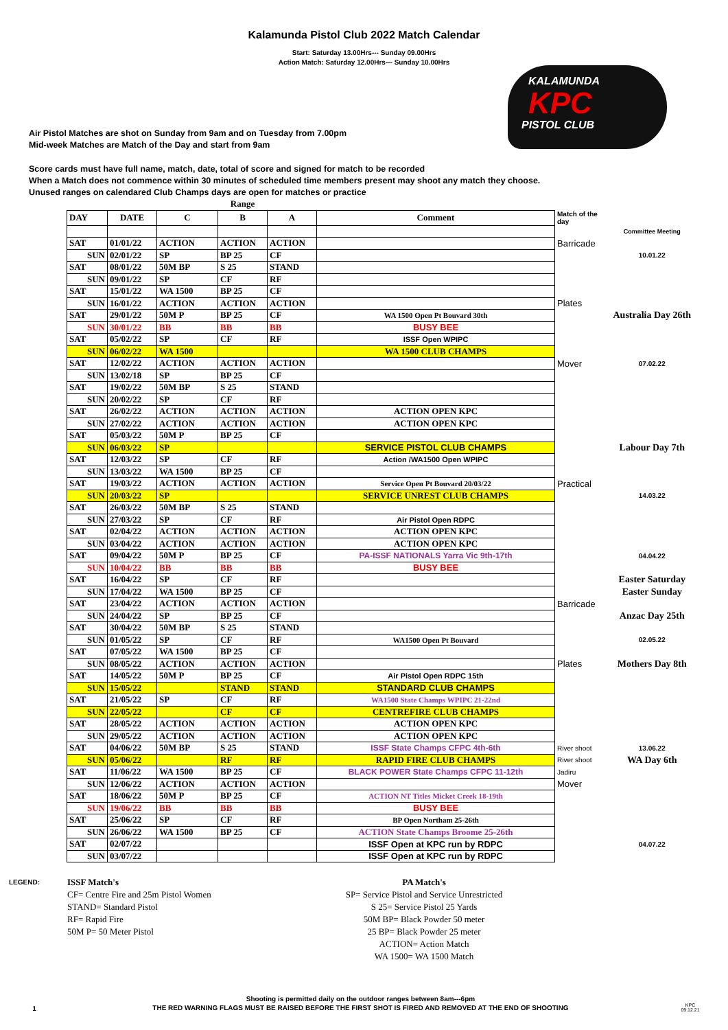Kalamunda Pistol Club 2022 Match Calendar
Start: Saturday 13.00Hrs--- Sunday 09.00Hrs
Action Match: Saturday 12.00Hrs--- Sunday 10.00Hrs
KALAMUNDA
KPC
PISTOL CLUB
Air Pistol Matches are shot on Sunday from 9am and on Tuesday from 7.00pm
Mid-week Matches are Match of the Day and start from 9am
Score cards must have full name, match, date, total of score and signed for match to be recorded
When a Match does not commence within 30 minutes of scheduled time members present may shoot any match they choose.
Unused ranges on calendared Club Champs days are open for matches or practice
| | | | Range | | | | |
| --- | --- | --- | --- | --- | --- | --- | --- |
| DAY | DATE | C | B | A | Comment | Match of the day | |
| | | | | | | | Committee Meeting |
| SAT | 01/01/22 | ACTION | ACTION | ACTION | | Barricade | |
| SUN | 02/01/22 | SP | BP 25 | CF | | | 10.01.22 |
| SAT | 08/01/22 | 50M BP | S 25 | STAND | | | |
| SUN | 09/01/22 | SP | CF | RF | | | |
| SAT | 15/01/22 | WA 1500 | BP 25 | CF | | | |
| SUN | 16/01/22 | ACTION | ACTION | ACTION | | Plates | |
| SAT | 29/01/22 | 50M P | BP 25 | CF | WA 1500 Open Pt Bouvard 30th | | Australia Day 26th |
| SUN | 30/01/22 | BB | BB | BB | BUSY BEE | | |
| SAT | 05/02/22 | SP | CF | RF | ISSF Open WPIPC | | |
| SUN | 06/02/22 | WA 1500 | | | WA 1500 CLUB CHAMPS | | |
| SAT | 12/02/22 | ACTION | ACTION | ACTION | | Mover | 07.02.22 |
| SUN | 13/02/18 | SP | BP 25 | CF | | | |
| SAT | 19/02/22 | 50M BP | S 25 | STAND | | | |
| SUN | 20/02/22 | SP | CF | RF | | | |
| SAT | 26/02/22 | ACTION | ACTION | ACTION | ACTION OPEN KPC | | |
| SUN | 27/02/22 | ACTION | ACTION | ACTION | ACTION OPEN KPC | | |
| SAT | 05/03/22 | 50M P | BP 25 | CF | | | |
| SUN | 06/03/22 | SP | | | SERVICE PISTOL CLUB CHAMPS | | Labour Day 7th |
| SAT | 12/03/22 | SP | CF | RF | Action /WA1500 Open WPIPC | | |
| SUN | 13/03/22 | WA 1500 | BP 25 | CF | | | |
| SAT | 19/03/22 | ACTION | ACTION | ACTION | Service Open Pt Bouvard 20/03/22 | Practical | |
| SUN | 20/03/22 | SP | | | SERVICE UNREST CLUB CHAMPS | | 14.03.22 |
| SAT | 26/03/22 | 50M BP | S 25 | STAND | | | |
| SUN | 27/03/22 | SP | CF | RF | Air Pistol Open RDPC | | |
| SAT | 02/04/22 | ACTION | ACTION | ACTION | ACTION OPEN KPC | | |
| SUN | 03/04/22 | ACTION | ACTION | ACTION | ACTION OPEN KPC | | |
| SAT | 09/04/22 | 50M P | BP 25 | CF | PA-ISSF NATIONALS Yarra Vic 9th-17th | | 04.04.22 |
| SUN | 10/04/22 | BB | BB | BB | BUSY BEE | | |
| SAT | 16/04/22 | SP | CF | RF | | | Easter Saturday |
| SUN | 17/04/22 | WA 1500 | BP 25 | CF | | | Easter Sunday |
| SAT | 23/04/22 | ACTION | ACTION | ACTION | | Barricade | |
| SUN | 24/04/22 | SP | BP 25 | CF | | | Anzac Day 25th |
| SAT | 30/04/22 | 50M BP | S 25 | STAND | | | |
| SUN | 01/05/22 | SP | CF | RF | WA1500 Open Pt Bouvard | | 02.05.22 |
| SAT | 07/05/22 | WA 1500 | BP 25 | CF | | | |
| SUN | 08/05/22 | ACTION | ACTION | ACTION | | Plates | Mothers Day 8th |
| SAT | 14/05/22 | 50M P | BP 25 | CF | Air Pistol Open RDPC 15th | | |
| SUN | 15/05/22 | | STAND | STAND | STANDARD CLUB CHAMPS | | |
| SAT | 21/05/22 | SP | CF | RF | WA1500 State Champs WPIPC 21-22nd | | |
| SUN | 22/05/22 | | CF | CF | CENTREFIRE CLUB CHAMPS | | |
| SAT | 28/05/22 | ACTION | ACTION | ACTION | ACTION OPEN KPC | | |
| SUN | 29/05/22 | ACTION | ACTION | ACTION | ACTION OPEN KPC | | |
| SAT | 04/06/22 | 50M BP | S 25 | STAND | ISSF State Champs CFPC 4th-6th | River shoot | 13.06.22 |
| SUN | 05/06/22 | | RF | RF | RAPID FIRE CLUB CHAMPS | River shoot | WA Day 6th |
| SAT | 11/06/22 | WA 1500 | BP 25 | CF | BLACK POWER State Champs CFPC 11-12th | Jadiru | |
| SUN | 12/06/22 | ACTION | ACTION | ACTION | | Mover | |
| SAT | 18/06/22 | 50M P | BP 25 | CF | ACTION NT Titles Micket Creek 18-19th | | |
| SUN | 19/06/22 | BB | BB | BB | BUSY BEE | | |
| SAT | 25/06/22 | SP | CF | RF | BP Open Northam 25-26th | | |
| SUN | 26/06/22 | WA 1500 | BP 25 | CF | ACTION State Champs Broome 25-26th | | |
| SAT | 02/07/22 | | | | ISSF Open at KPC run by RDPC | | 04.07.22 |
| SUN | 03/07/22 | | | | ISSF Open at KPC run by RDPC | | |
LEGEND:
ISSF Match's
CF= Centre Fire and 25m Pistol Women
STAND= Standard Pistol
RF= Rapid Fire
50M P= 50 Meter Pistol
PA Match's
SP= Service Pistol and Service Unrestricted
S 25= Service Pistol 25 Yards
50M BP= Black Powder 50 meter
25 BP= Black Powder 25 meter
ACTION= Action Match
WA 1500= WA 1500 Match
1
Shooting is permitted daily on the outdoor ranges between 8am---6pm
THE RED WARNING FLAGS MUST BE RAISED BEFORE THE FIRST SHOT IS FIRED AND REMOVED AT THE END OF SHOOTING
KPC
09.12.21